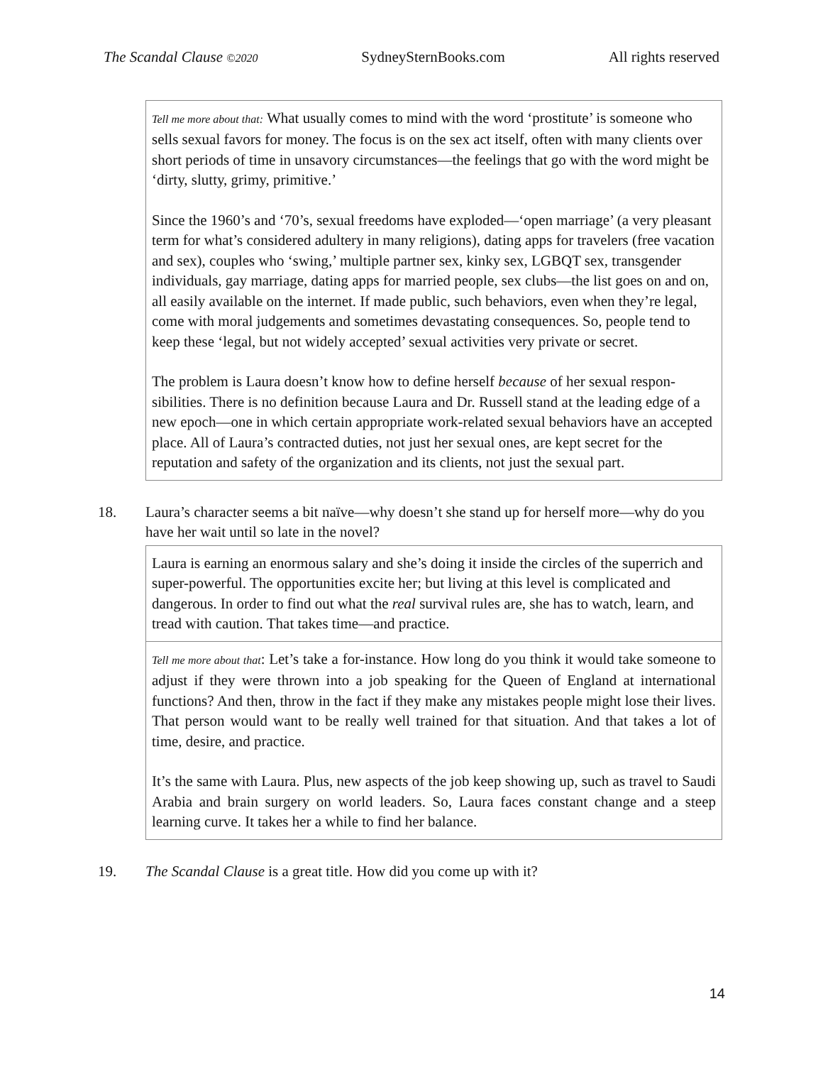The Scandal Clause ©2020 SydneySternBooks.com All rights reserved
Tell me more about that: What usually comes to mind with the word ‘prostitute’ is someone who sells sexual favors for money. The focus is on the sex act itself, often with many clients over short periods of time in unsavory circumstances—the feelings that go with the word might be ‘dirty, slutty, grimy, primitive.’
Since the 1960’s and ‘70’s, sexual freedoms have exploded—‘open marriage’ (a very pleasant term for what’s considered adultery in many religions), dating apps for travel­ers (free vacation and sex), couples who ‘swing,’ multiple partner sex, kinky sex, LGBQT sex, transgender individuals, gay marriage, dating apps for married people, sex clubs—the list goes on and on, all easily available on the internet. If made public, such behaviors, even when they’re legal, come with moral judgements and sometimes devas­tating consequences. So, people tend to keep these ‘legal, but not widely accepted’ sex­ual activities very private or secret.
The problem is Laura doesn’t know how to define herself because of her sexual respon­sibilities. There is no definition because Laura and Dr. Russell stand at the leading edge of a new epoch—one in which certain appropriate work-related sexual behaviors have an accepted place. All of Laura’s contracted duties, not just her sexual ones, are kept secret for the reputation and safety of the organization and its clients, not just the sexual part.
18. Laura’s character seems a bit naïve—why doesn’t she stand up for herself more—why do you have her wait until so late in the novel?
Laura is earning an enormous salary and she’s doing it inside the circles of the super­rich and super-powerful. The opportunities excite her; but living at this level is compli­cated and dangerous. In order to find out what the real survival rules are, she has to watch, learn, and tread with caution. That takes time—and practice.
Tell me more about that: Let’s take a for-instance. How long do you think it would take someone to adjust if they were thrown into a job speaking for the Queen of England at international functions? And then, throw in the fact if they make any mistakes people might lose their lives. That person would want to be really well trained for that situa­tion. And that takes a lot of time, desire, and practice.
It’s the same with Laura. Plus, new aspects of the job keep showing up, such as travel to Saudi Arabia and brain surgery on world leaders. So, Laura faces constant change and a steep learning curve. It takes her a while to find her balance.
19. The Scandal Clause is a great title. How did you come up with it?
14